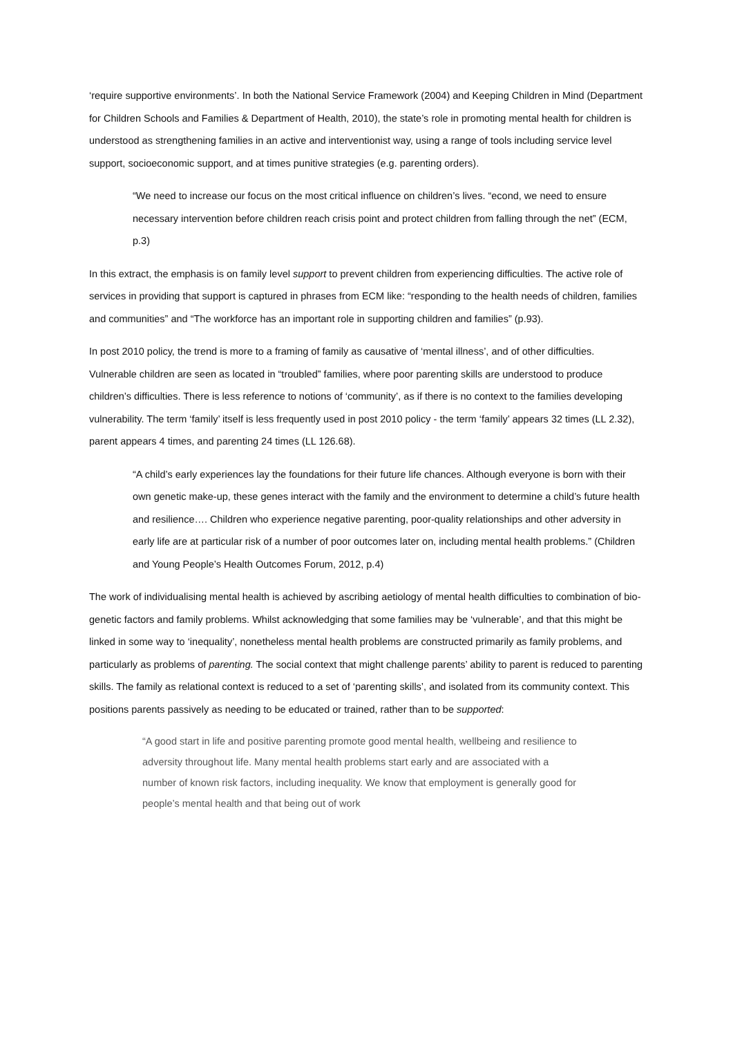‘require supportive environments’. In both the National Service Framework (2004) and Keeping Children in Mind (Department for Children Schools and Families & Department of Health, 2010), the state’s role in promoting mental health for children is understood as strengthening families in an active and interventionist way, using a range of tools including service level support, socioeconomic support, and at times punitive strategies (e.g. parenting orders).
“We need to increase our focus on the most critical influence on children’s lives. “econd, we need to ensure necessary intervention before children reach crisis point and protect children from falling through the net” (ECM, p.3)
In this extract, the emphasis is on family level support to prevent children from experiencing difficulties. The active role of services in providing that support is captured in phrases from ECM like: “responding to the health needs of children, families and communities” and “The workforce has an important role in supporting children and families” (p.93).
In post 2010 policy, the trend is more to a framing of family as causative of ‘mental illness’, and of other difficulties. Vulnerable children are seen as located in “troubled” families, where poor parenting skills are understood to produce children’s difficulties. There is less reference to notions of ‘community’, as if there is no context to the families developing vulnerability. The term ‘family’ itself is less frequently used in post 2010 policy - the term ‘family’ appears 32 times (LL 2.32), parent appears 4 times, and parenting 24 times (LL 126.68).
“A child’s early experiences lay the foundations for their future life chances. Although everyone is born with their own genetic make-up, these genes interact with the family and the environment to determine a child’s future health and resilience…. Children who experience negative parenting, poor-quality relationships and other adversity in early life are at particular risk of a number of poor outcomes later on, including mental health problems.” (Children and Young People’s Health Outcomes Forum, 2012, p.4)
The work of individualising mental health is achieved by ascribing aetiology of mental health difficulties to combination of bio-genetic factors and family problems. Whilst acknowledging that some families may be ‘vulnerable’, and that this might be linked in some way to ‘inequality’, nonetheless mental health problems are constructed primarily as family problems, and particularly as problems of parenting. The social context that might challenge parents’ ability to parent is reduced to parenting skills. The family as relational context is reduced to a set of ‘parenting skills’, and isolated from its community context. This positions parents passively as needing to be educated or trained, rather than to be supported:
“A good start in life and positive parenting promote good mental health, wellbeing and resilience to adversity throughout life. Many mental health problems start early and are associated with a number of known risk factors, including inequality. We know that employment is generally good for people’s mental health and that being out of work